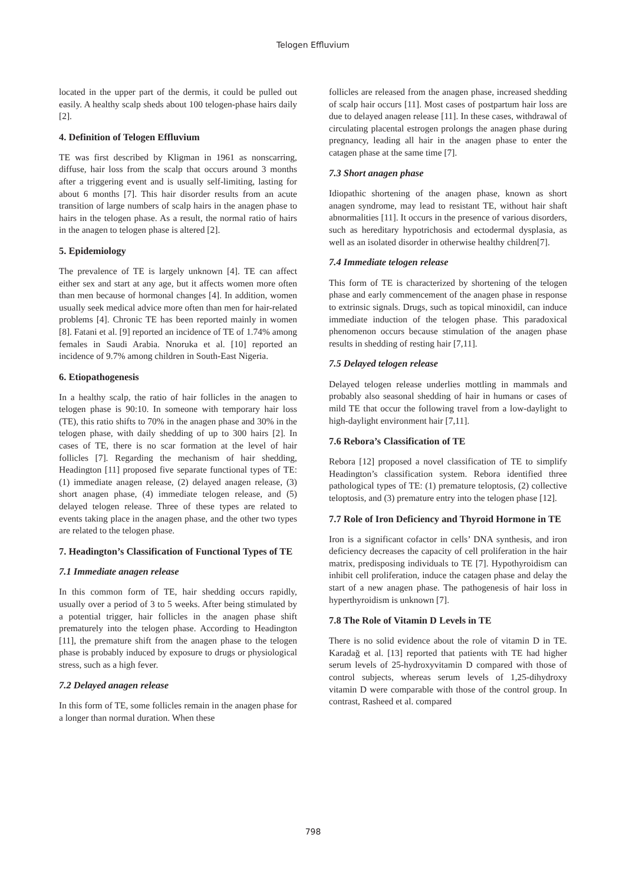Telogen Effluvium
located in the upper part of the dermis, it could be pulled out easily. A healthy scalp sheds about 100 telogen-phase hairs daily [2].
4. Definition of Telogen Effluvium
TE was first described by Kligman in 1961 as nonscarring, diffuse, hair loss from the scalp that occurs around 3 months after a triggering event and is usually self-limiting, lasting for about 6 months [7]. This hair disorder results from an acute transition of large numbers of scalp hairs in the anagen phase to hairs in the telogen phase. As a result, the normal ratio of hairs in the anagen to telogen phase is altered [2].
5. Epidemiology
The prevalence of TE is largely unknown [4]. TE can affect either sex and start at any age, but it affects women more often than men because of hormonal changes [4]. In addition, women usually seek medical advice more often than men for hair-related problems [4]. Chronic TE has been reported mainly in women [8]. Fatani et al. [9] reported an incidence of TE of 1.74% among females in Saudi Arabia. Nnoruka et al. [10] reported an incidence of 9.7% among children in South-East Nigeria.
6. Etiopathogenesis
In a healthy scalp, the ratio of hair follicles in the anagen to telogen phase is 90:10. In someone with temporary hair loss (TE), this ratio shifts to 70% in the anagen phase and 30% in the telogen phase, with daily shedding of up to 300 hairs [2]. In cases of TE, there is no scar formation at the level of hair follicles [7]. Regarding the mechanism of hair shedding, Headington [11] proposed five separate functional types of TE: (1) immediate anagen release, (2) delayed anagen release, (3) short anagen phase, (4) immediate telogen release, and (5) delayed telogen release. Three of these types are related to events taking place in the anagen phase, and the other two types are related to the telogen phase.
7. Headington’s Classification of Functional Types of TE
7.1 Immediate anagen release
In this common form of TE, hair shedding occurs rapidly, usually over a period of 3 to 5 weeks. After being stimulated by a potential trigger, hair follicles in the anagen phase shift prematurely into the telogen phase. According to Headington [11], the premature shift from the anagen phase to the telogen phase is probably induced by exposure to drugs or physiological stress, such as a high fever.
7.2 Delayed anagen release
In this form of TE, some follicles remain in the anagen phase for a longer than normal duration. When these
follicles are released from the anagen phase, increased shedding of scalp hair occurs [11]. Most cases of postpartum hair loss are due to delayed anagen release [11]. In these cases, withdrawal of circulating placental estrogen prolongs the anagen phase during pregnancy, leading all hair in the anagen phase to enter the catagen phase at the same time [7].
7.3 Short anagen phase
Idiopathic shortening of the anagen phase, known as short anagen syndrome, may lead to resistant TE, without hair shaft abnormalities [11]. It occurs in the presence of various disorders, such as hereditary hypotrichosis and ectodermal dysplasia, as well as an isolated disorder in otherwise healthy children[7].
7.4 Immediate telogen release
This form of TE is characterized by shortening of the telogen phase and early commencement of the anagen phase in response to extrinsic signals. Drugs, such as topical minoxidil, can induce immediate induction of the telogen phase. This paradoxical phenomenon occurs because stimulation of the anagen phase results in shedding of resting hair [7,11].
7.5 Delayed telogen release
Delayed telogen release underlies mottling in mammals and probably also seasonal shedding of hair in humans or cases of mild TE that occur the following travel from a low-daylight to high-daylight environment hair [7,11].
7.6 Rebora’s Classification of TE
Rebora [12] proposed a novel classification of TE to simplify Headington’s classification system. Rebora identified three pathological types of TE: (1) premature teloptosis, (2) collective teloptosis, and (3) premature entry into the telogen phase [12].
7.7 Role of Iron Deficiency and Thyroid Hormone in TE
Iron is a significant cofactor in cells’ DNA synthesis, and iron deficiency decreases the capacity of cell proliferation in the hair matrix, predisposing individuals to TE [7]. Hypothyroidism can inhibit cell proliferation, induce the catagen phase and delay the start of a new anagen phase. The pathogenesis of hair loss in hyperthyroidism is unknown [7].
7.8 The Role of Vitamin D Levels in TE
There is no solid evidence about the role of vitamin D in TE. Karadağ et al. [13] reported that patients with TE had higher serum levels of 25-hydroxyvitamin D compared with those of control subjects, whereas serum levels of 1,25-dihydroxy vitamin D were comparable with those of the control group. In contrast, Rasheed et al. compared
798